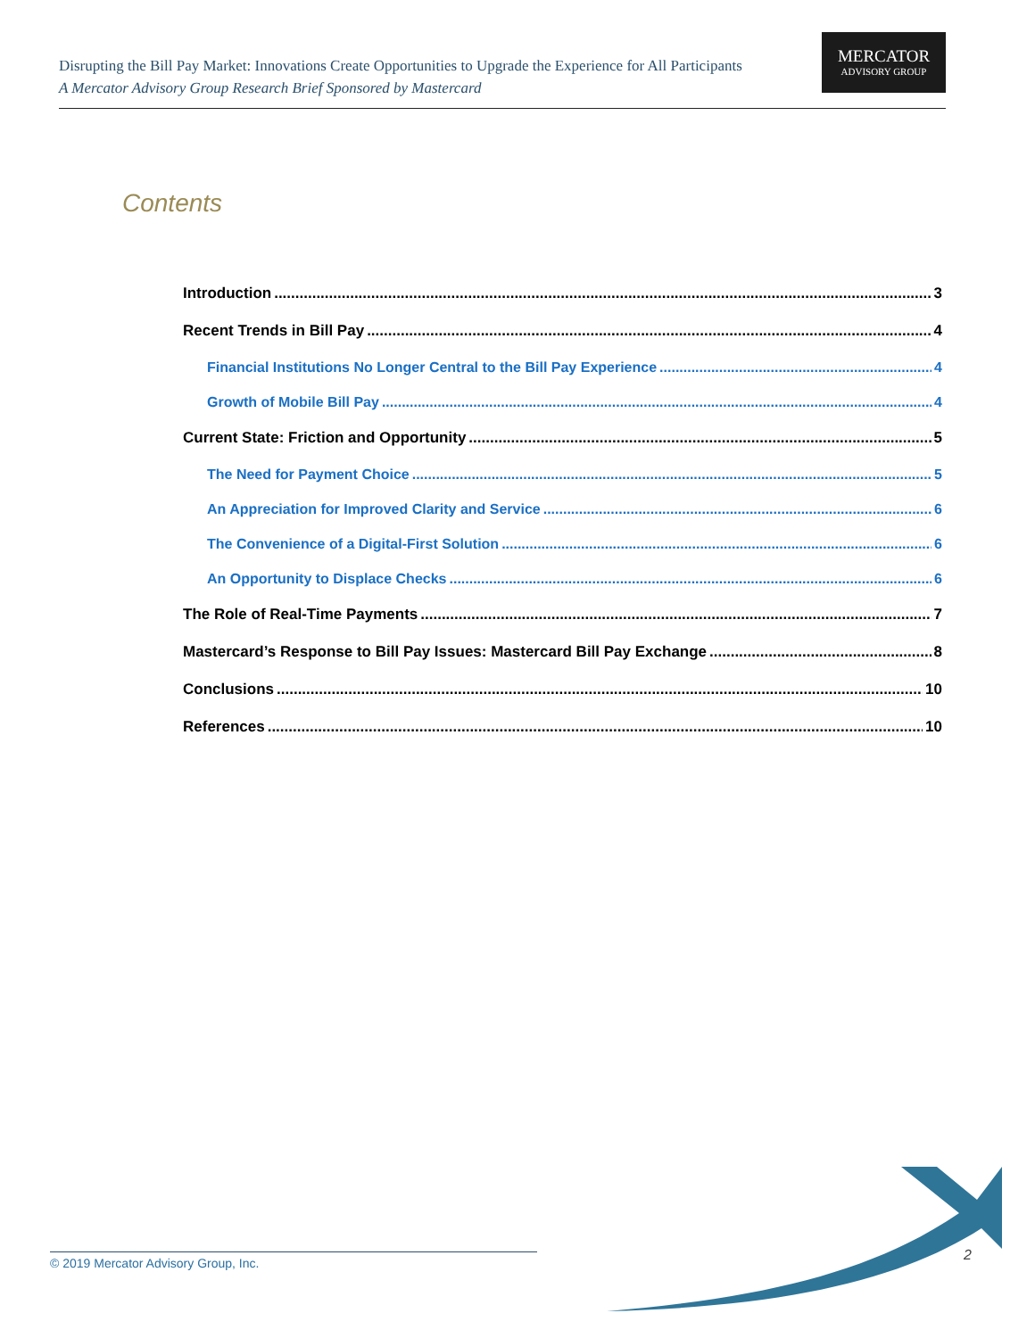Disrupting the Bill Pay Market: Innovations Create Opportunities to Upgrade the Experience for All Participants
A Mercator Advisory Group Research Brief Sponsored by Mastercard
MERCATOR
ADVISORY GROUP
Contents
Introduction 3
Recent Trends in Bill Pay 4
Financial Institutions No Longer Central to the Bill Pay Experience 4
Growth of Mobile Bill Pay 4
Current State: Friction and Opportunity 5
The Need for Payment Choice 5
An Appreciation for Improved Clarity and Service 6
The Convenience of a Digital-First Solution 6
An Opportunity to Displace Checks 6
The Role of Real-Time Payments 7
Mastercard’s Response to Bill Pay Issues: Mastercard Bill Pay Exchange 8
Conclusions 10
References 10
© 2019 Mercator Advisory Group, Inc. 2